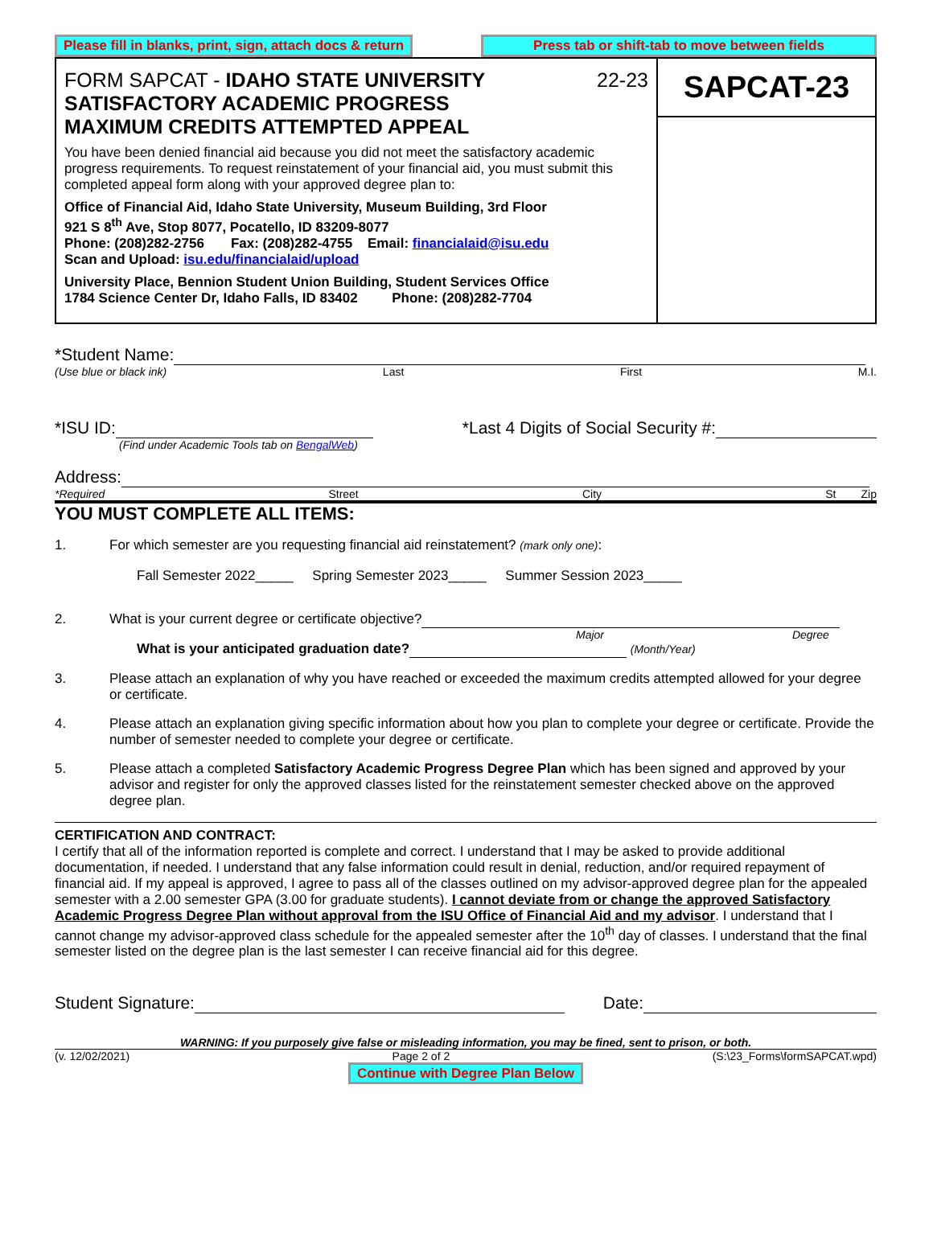Please fill in blanks, print, sign, attach docs & return Press tab or shift-tab to move between fields
FORM SAPCAT - IDAHO STATE UNIVERSITY 22-23
SATISFACTORY ACADEMIC PROGRESS
MAXIMUM CREDITS ATTEMPTED APPEAL
You have been denied financial aid because you did not meet the satisfactory academic progress requirements. To request reinstatement of your financial aid, you must submit this completed appeal form along with your approved degree plan to:
Office of Financial Aid, Idaho State University, Museum Building, 3rd Floor
921 S 8<sup>th</sup> Ave, Stop 8077, Pocatello, ID 83209-8077
Phone: (208)282-2756 Fax: (208)282-4755 Email: financialaid@isu.edu
Scan and Upload: isu.edu/financialaid/upload
University Place, Bennion Student Union Building, Student Services Office
1784 Science Center Dr, Idaho Falls, ID 83402 Phone: (208)282-7704
SAPCAT-23
*Student Name:
(Use blue or black ink) Last First M.I.
*ISU ID: *Last 4 Digits of Social Security #:
(Find under Academic Tools tab on BengalWeb)
Address:
*Required Street City St Zip
YOU MUST COMPLETE ALL ITEMS:
1. For which semester are you requesting financial aid reinstatement? (mark only one):
Fall Semester 2022_____ Spring Semester 2023_____ Summer Session 2023_____
2. What is your current degree or certificate objective?
Major Degree
What is your anticipated graduation date? (Month/Year)
3. Please attach an explanation of why you have reached or exceeded the maximum credits attempted allowed for your degree or certificate.
4. Please attach an explanation giving specific information about how you plan to complete your degree or certificate. Provide the number of semester needed to complete your degree or certificate.
5. Please attach a completed Satisfactory Academic Progress Degree Plan which has been signed and approved by your advisor and register for only the approved classes listed for the reinstatement semester checked above on the approved degree plan.
CERTIFICATION AND CONTRACT:
I certify that all of the information reported is complete and correct. I understand that I may be asked to provide additional documentation, if needed. I understand that any false information could result in denial, reduction, and/or required repayment of financial aid. If my appeal is approved, I agree to pass all of the classes outlined on my advisor-approved degree plan for the appealed semester with a 2.00 semester GPA (3.00 for graduate students). I cannot deviate from or change the approved Satisfactory Academic Progress Degree Plan without approval from the ISU Office of Financial Aid and my advisor. I understand that I cannot change my advisor-approved class schedule for the appealed semester after the 10<sup>th</sup> day of classes. I understand that the final semester listed on the degree plan is the last semester I can receive financial aid for this degree.
Student Signature: Date:
WARNING: If you purposely give false or misleading information, you may be fined, sent to prison, or both.
(v. 12/02/2021) Page 2 of 2 (S:\23_Forms\formSAPCAT.wpd)
Continue with Degree Plan Below